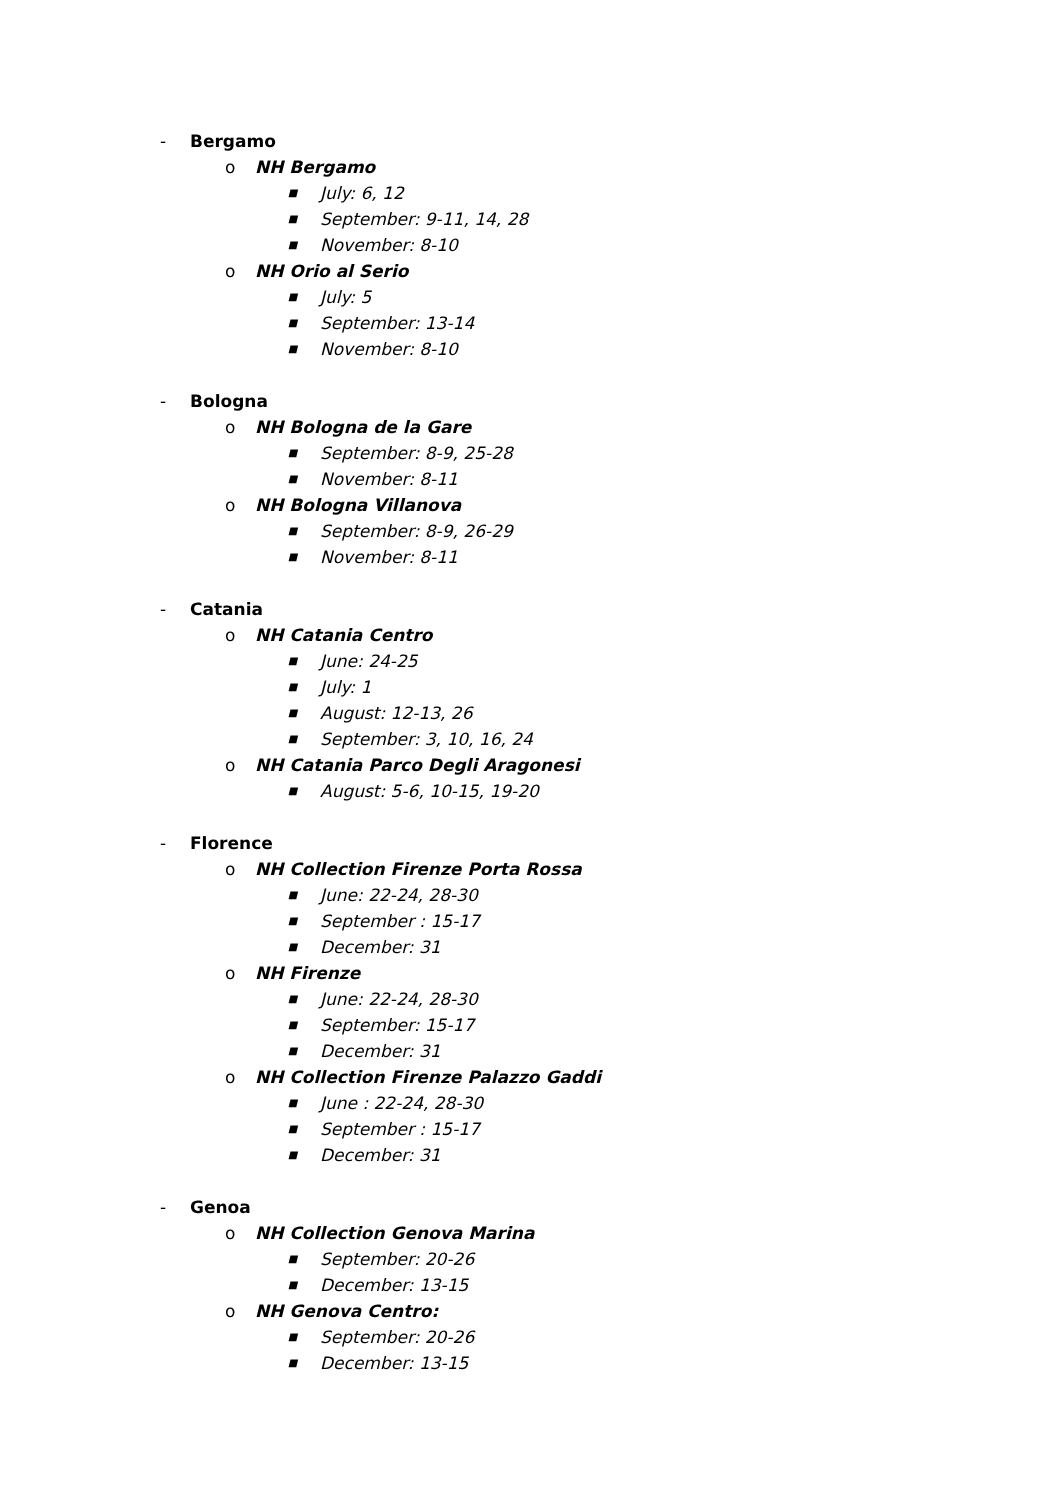- Bergamo
o NH Bergamo
■ July: 6, 12
■ September: 9-11, 14, 28
■ November: 8-10
o NH Orio al Serio
■ July: 5
■ September: 13-14
■ November: 8-10
- Bologna
o NH Bologna de la Gare
■ September: 8-9, 25-28
■ November: 8-11
o NH Bologna Villanova
■ September: 8-9, 26-29
■ November: 8-11
- Catania
o NH Catania Centro
■ June: 24-25
■ July: 1
■ August: 12-13, 26
■ September: 3, 10, 16, 24
o NH Catania Parco Degli Aragonesi
■ August: 5-6, 10-15, 19-20
- Florence
o NH Collection Firenze Porta Rossa
■ June: 22-24, 28-30
■ September : 15-17
■ December: 31
o NH Firenze
■ June: 22-24, 28-30
■ September: 15-17
■ December: 31
o NH Collection Firenze Palazzo Gaddi
■ June : 22-24, 28-30
■ September : 15-17
■ December: 31
- Genoa
o NH Collection Genova Marina
■ September: 20-26
■ December: 13-15
o NH Genova Centro:
■ September: 20-26
■ December: 13-15